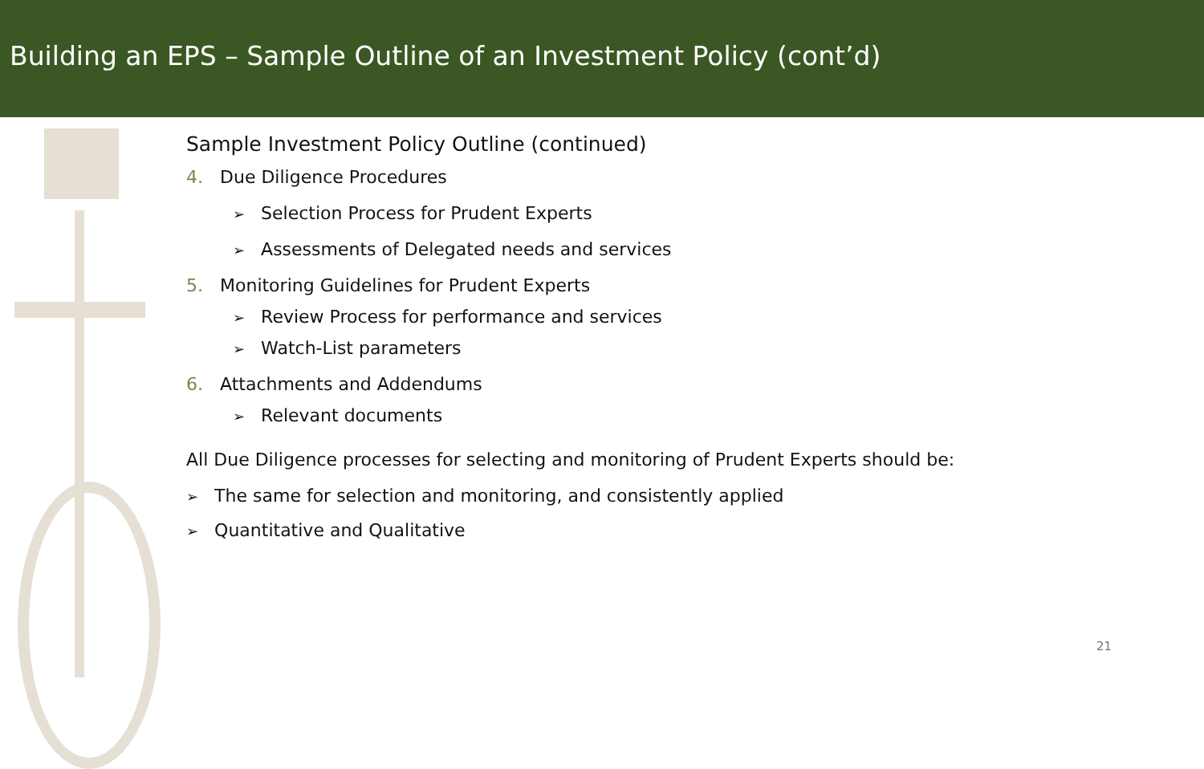Building an EPS – Sample Outline of an Investment Policy (cont’d)
Sample Investment Policy Outline (continued)
4. Due Diligence Procedures
➢ Selection Process for Prudent Experts
➢ Assessments of Delegated needs and services
5. Monitoring Guidelines for Prudent Experts
➢ Review Process for performance and services
➢ Watch-List parameters
6. Attachments and Addendums
➢ Relevant documents
All Due Diligence processes for selecting and monitoring of Prudent Experts should be:
➢ The same for selection and monitoring, and consistently applied
➢ Quantitative and Qualitative
21